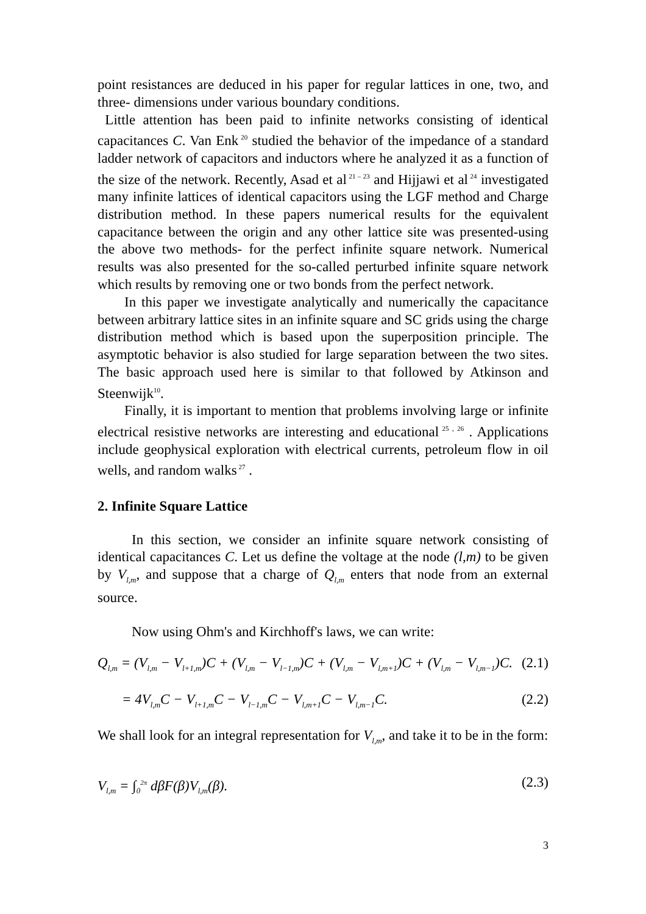point resistances are deduced in his paper for regular lattices in one, two, and three- dimensions under various boundary conditions.
Little attention has been paid to infinite networks consisting of identical capacitances C. Van Enk<sup>20</sup> studied the behavior of the impedance of a standard ladder network of capacitors and inductors where he analyzed it as a function of the size of the network. Recently, Asad et al<sup>21 – 23</sup> and Hijjawi et al<sup>24</sup> investigated many infinite lattices of identical capacitors using the LGF method and Charge distribution method. In these papers numerical results for the equivalent capacitance between the origin and any other lattice site was presented-using the above two methods- for the perfect infinite square network. Numerical results was also presented for the so-called perturbed infinite square network which results by removing one or two bonds from the perfect network.
In this paper we investigate analytically and numerically the capacitance between arbitrary lattice sites in an infinite square and SC grids using the charge distribution method which is based upon the superposition principle. The asymptotic behavior is also studied for large separation between the two sites. The basic approach used here is similar to that followed by Atkinson and Steenwijk<sup>10</sup>.
Finally, it is important to mention that problems involving large or infinite electrical resistive networks are interesting and educational<sup>25 , 26</sup> . Applications include geophysical exploration with electrical currents, petroleum flow in oil wells, and random walks<sup>27</sup> .
2. Infinite Square Lattice
In this section, we consider an infinite square network consisting of identical capacitances C. Let us define the voltage at the node (l,m) to be given by V<sub>l,m</sub>, and suppose that a charge of Q<sub>l,m</sub> enters that node from an external source.
Now using Ohm's and Kirchhoff's laws, we can write:
Q<sub>l,m</sub> = (V<sub>l,m</sub> − V<sub>l+1,m</sub>)C + (V<sub>l,m</sub> − V<sub>l−1,m</sub>)C + (V<sub>l,m</sub> − V<sub>l,m+1</sub>)C + (V<sub>l,m</sub> − V<sub>l,m−1</sub>)C. (2.1)
= 4V<sub>l,m</sub>C − V<sub>l+1,m</sub>C − V<sub>l−1,m</sub>C − V<sub>l,m+1</sub>C − V<sub>l,m−1</sub>C. (2.2)
We shall look for an integral representation for V<sub>l,m</sub>, and take it to be in the form:
V<sub>l,m</sub> = ∫<sub>0</sub><sup>2π</sup> dβF(β)V<sub>l,m</sub>(β). (2.3)
3